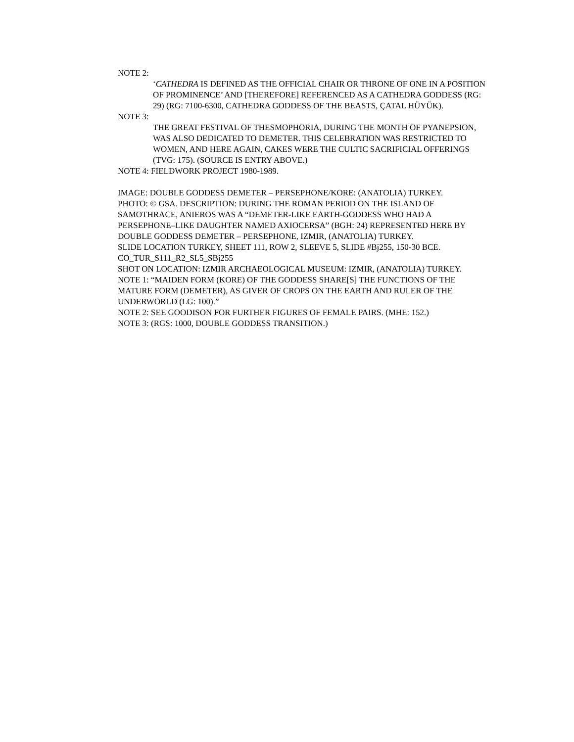NOTE 2:
‘CATHEDRA IS DEFINED AS THE OFFICIAL CHAIR OR THRONE OF ONE IN A POSITION OF PROMINENCE’ AND [THEREFORE] REFERENCED AS A CATHEDRA GODDESS (RG: 29) (RG: 7100-6300, CATHEDRA GODDESS OF THE BEASTS, ÇATAL HÜYÜK).
NOTE 3:
THE GREAT FESTIVAL OF THESMOPHORIA, DURING THE MONTH OF PYANEPSION, WAS ALSO DEDICATED TO DEMETER. THIS CELEBRATION WAS RESTRICTED TO WOMEN, AND HERE AGAIN, CAKES WERE THE CULTIC SACRIFICIAL OFFERINGS (TVG: 175). (SOURCE IS ENTRY ABOVE.)
NOTE 4: FIELDWORK PROJECT 1980-1989.
IMAGE: DOUBLE GODDESS DEMETER – PERSEPHONE/KORE: (ANATOLIA) TURKEY.
PHOTO: © GSA. DESCRIPTION: DURING THE ROMAN PERIOD ON THE ISLAND OF SAMOTHRACE, ANIEROS WAS A “DEMETER-LIKE EARTH-GODDESS WHO HAD A PERSEPHONE–LIKE DAUGHTER NAMED AXIOCERSA” (BGH: 24) REPRESENTED HERE BY DOUBLE GODDESS DEMETER – PERSEPHONE, IZMIR, (ANATOLIA) TURKEY.
SLIDE LOCATION TURKEY, SHEET 111, ROW 2, SLEEVE 5, SLIDE #Bj255, 150-30 BCE. CO_TUR_S111_R2_SL5_SBj255
SHOT ON LOCATION: IZMIR ARCHAEOLOGICAL MUSEUM: IZMIR, (ANATOLIA) TURKEY.
NOTE 1: “MAIDEN FORM (KORE) OF THE GODDESS SHARE[S] THE FUNCTIONS OF THE MATURE FORM (DEMETER), AS GIVER OF CROPS ON THE EARTH AND RULER OF THE UNDERWORLD (LG: 100).”
NOTE 2: SEE GOODISON FOR FURTHER FIGURES OF FEMALE PAIRS. (MHE: 152.)
NOTE 3: (RGS: 1000, DOUBLE GODDESS TRANSITION.)